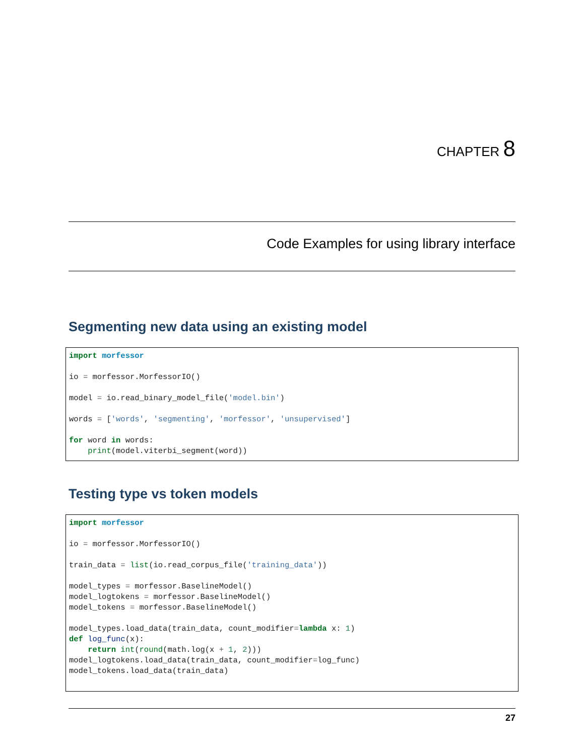CHAPTER 8
Code Examples for using library interface
Segmenting new data using an existing model
import morfessor

io = morfessor.MorfessorIO()

model = io.read_binary_model_file('model.bin')

words = ['words', 'segmenting', 'morfessor', 'unsupervised']

for word in words:
    print(model.viterbi_segment(word))
Testing type vs token models
import morfessor

io = morfessor.MorfessorIO()

train_data = list(io.read_corpus_file('training_data'))

model_types = morfessor.BaselineModel()
model_logtokens = morfessor.BaselineModel()
model_tokens = morfessor.BaselineModel()

model_types.load_data(train_data, count_modifier=lambda x: 1)
def log_func(x):
    return int(round(math.log(x + 1, 2)))
model_logtokens.load_data(train_data, count_modifier=log_func)
model_tokens.load_data(train_data)
27